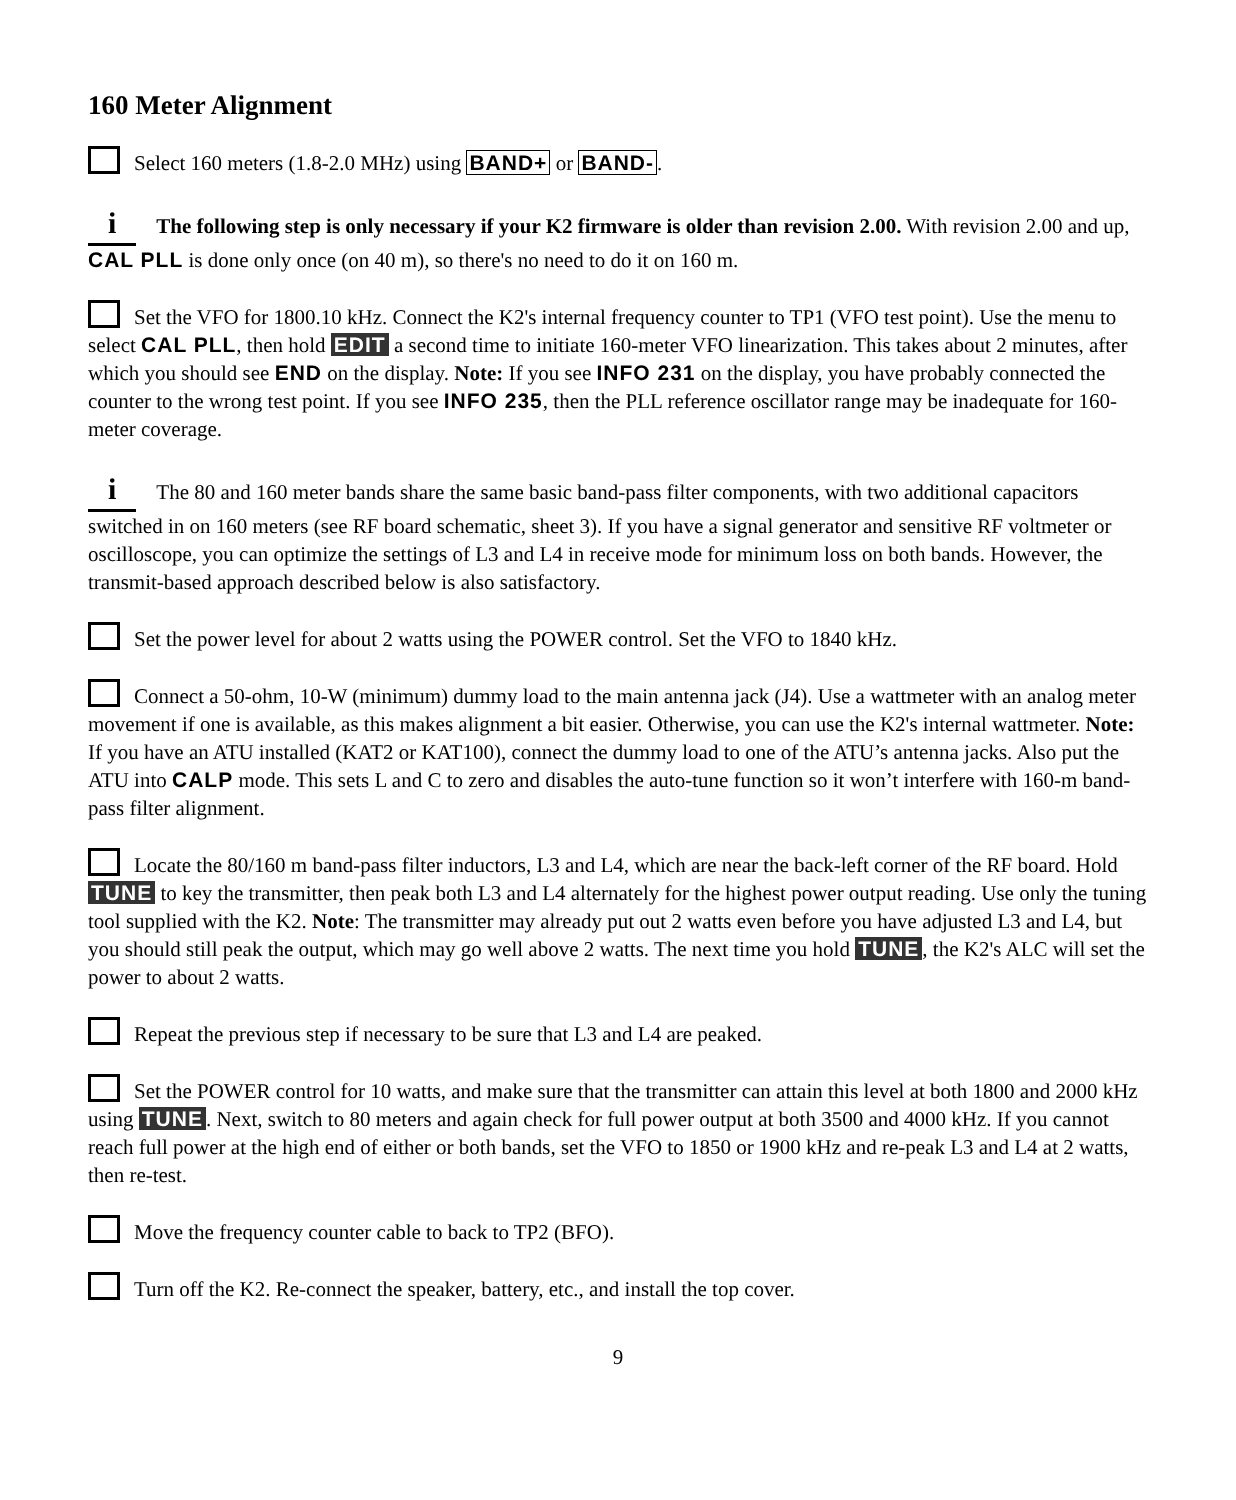160 Meter Alignment
Select 160 meters (1.8-2.0 MHz) using BAND+ or BAND-.
i The following step is only necessary if your K2 firmware is older than revision 2.00. With revision 2.00 and up, CAL PLL is done only once (on 40 m), so there's no need to do it on 160 m.
Set the VFO for 1800.10 kHz. Connect the K2's internal frequency counter to TP1 (VFO test point). Use the menu to select CAL PLL, then hold EDIT a second time to initiate 160-meter VFO linearization. This takes about 2 minutes, after which you should see END on the display. Note: If you see INFO 231 on the display, you have probably connected the counter to the wrong test point. If you see INFO 235, then the PLL reference oscillator range may be inadequate for 160-meter coverage.
i The 80 and 160 meter bands share the same basic band-pass filter components, with two additional capacitors switched in on 160 meters (see RF board schematic, sheet 3). If you have a signal generator and sensitive RF voltmeter or oscilloscope, you can optimize the settings of L3 and L4 in receive mode for minimum loss on both bands. However, the transmit-based approach described below is also satisfactory.
Set the power level for about 2 watts using the POWER control. Set the VFO to 1840 kHz.
Connect a 50-ohm, 10-W (minimum) dummy load to the main antenna jack (J4). Use a wattmeter with an analog meter movement if one is available, as this makes alignment a bit easier. Otherwise, you can use the K2's internal wattmeter. Note: If you have an ATU installed (KAT2 or KAT100), connect the dummy load to one of the ATU’s antenna jacks. Also put the ATU into CALP mode. This sets L and C to zero and disables the auto-tune function so it won’t interfere with 160-m band-pass filter alignment.
Locate the 80/160 m band-pass filter inductors, L3 and L4, which are near the back-left corner of the RF board. Hold TUNE to key the transmitter, then peak both L3 and L4 alternately for the highest power output reading. Use only the tuning tool supplied with the K2. Note: The transmitter may already put out 2 watts even before you have adjusted L3 and L4, but you should still peak the output, which may go well above 2 watts. The next time you hold TUNE, the K2's ALC will set the power to about 2 watts.
Repeat the previous step if necessary to be sure that L3 and L4 are peaked.
Set the POWER control for 10 watts, and make sure that the transmitter can attain this level at both 1800 and 2000 kHz using TUNE. Next, switch to 80 meters and again check for full power output at both 3500 and 4000 kHz. If you cannot reach full power at the high end of either or both bands, set the VFO to 1850 or 1900 kHz and re-peak L3 and L4 at 2 watts, then re-test.
Move the frequency counter cable to back to TP2 (BFO).
Turn off the K2. Re-connect the speaker, battery, etc., and install the top cover.
9